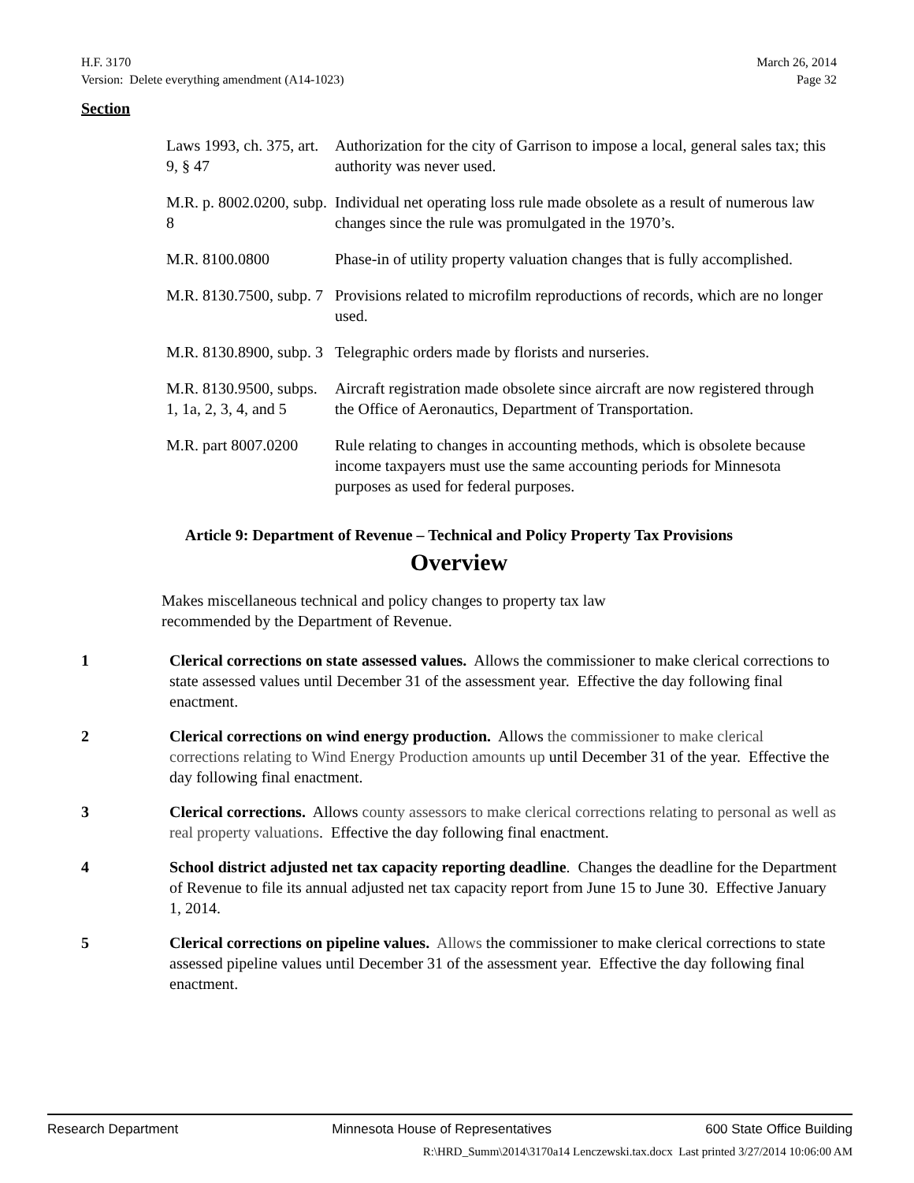H.F. 3170
Version: Delete everything amendment (A14-1023) March 26, 2014
Page 32
Section
| Laws 1993, ch. 375, art. 9, § 47 | Authorization for the city of Garrison to impose a local, general sales tax; this authority was never used. |
| M.R. p. 8002.0200, subp. 8 | Individual net operating loss rule made obsolete as a result of numerous law changes since the rule was promulgated in the 1970’s. |
| M.R. 8100.0800 | Phase-in of utility property valuation changes that is fully accomplished. |
| M.R. 8130.7500, subp. 7 | Provisions related to microfilm reproductions of records, which are no longer used. |
| M.R. 8130.8900, subp. 3 | Telegraphic orders made by florists and nurseries. |
| M.R. 8130.9500, subps. 1, 1a, 2, 3, 4, and 5 | Aircraft registration made obsolete since aircraft are now registered through the Office of Aeronautics, Department of Transportation. |
| M.R. part 8007.0200 | Rule relating to changes in accounting methods, which is obsolete because income taxpayers must use the same accounting periods for Minnesota purposes as used for federal purposes. |
Article 9: Department of Revenue – Technical and Policy Property Tax Provisions
Overview
Makes miscellaneous technical and policy changes to property tax law recommended by the Department of Revenue.
1 Clerical corrections on state assessed values. Allows the commissioner to make clerical corrections to state assessed values until December 31 of the assessment year. Effective the day following final enactment.
2 Clerical corrections on wind energy production. Allows the commissioner to make clerical corrections relating to Wind Energy Production amounts up until December 31 of the year. Effective the day following final enactment.
3 Clerical corrections. Allows county assessors to make clerical corrections relating to personal as well as real property valuations. Effective the day following final enactment.
4 School district adjusted net tax capacity reporting deadline. Changes the deadline for the Department of Revenue to file its annual adjusted net tax capacity report from June 15 to June 30. Effective January 1, 2014.
5 Clerical corrections on pipeline values. Allows the commissioner to make clerical corrections to state assessed pipeline values until December 31 of the assessment year. Effective the day following final enactment.
Research Department Minnesota House of Representatives 600 State Office Building
R:\HRD_Summ\2014\3170a14 Lenczewski.tax.docx Last printed 3/27/2014 10:06:00 AM